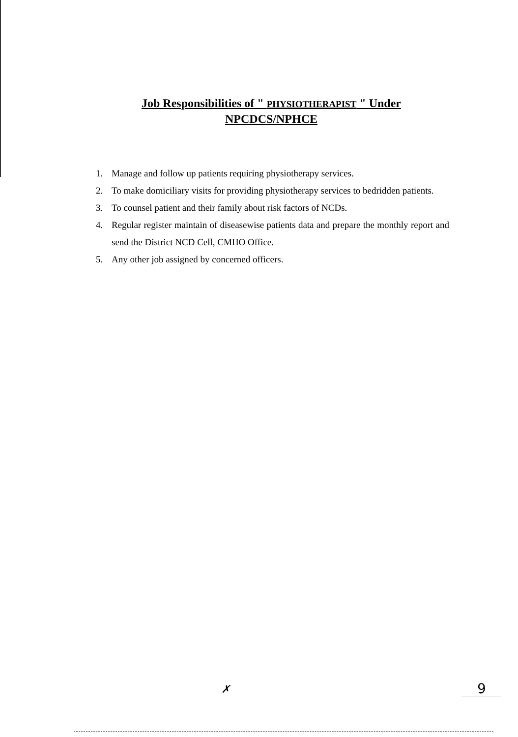Job Responsibilities of " PHYSIOTHERAPIST " Under
NPCDCS/NPHCE
1. Manage and follow up patients requiring physiotherapy services.
2. To make domiciliary visits for providing physiotherapy services to bedridden patients.
3. To counsel patient and their family about risk factors of NCDs.
4. Regular register maintain of diseasewise patients data and prepare the monthly report and send the District NCD Cell, CMHO Office.
5. Any other job assigned by concerned officers.
✗ 9